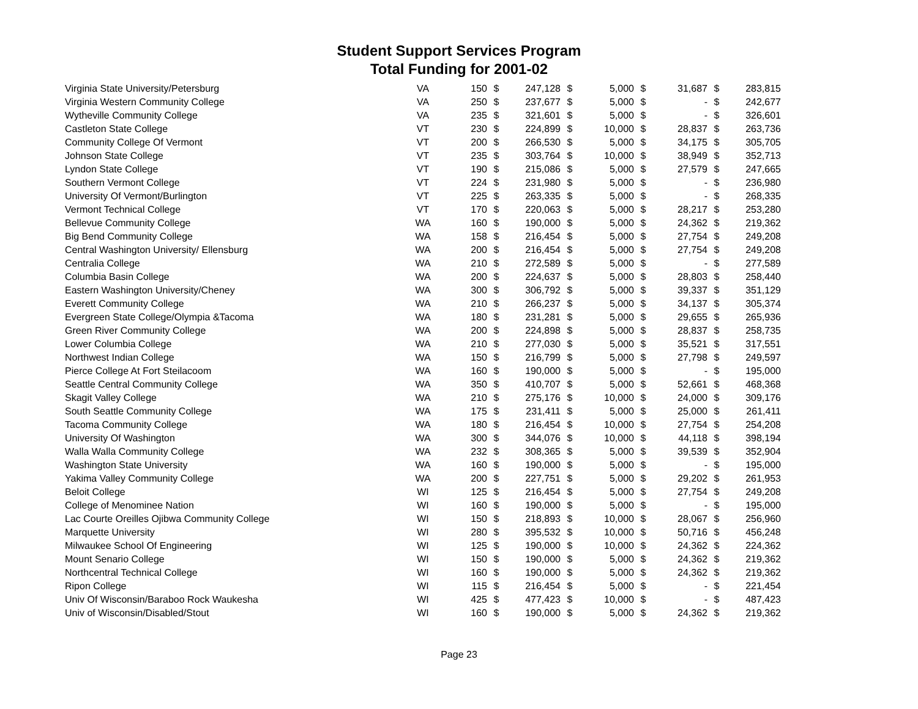Student Support Services Program
Total Funding for 2001-02
| Virginia State University/Petersburg | VA | 150 | $ | 247,128 | $ | 5,000 | $ | 31,687 | $ | 283,815 |
| Virginia Western Community College | VA | 250 | $ | 237,677 | $ | 5,000 | $ | - | $ | 242,677 |
| Wytheville Community College | VA | 235 | $ | 321,601 | $ | 5,000 | $ | - | $ | 326,601 |
| Castleton State College | VT | 230 | $ | 224,899 | $ | 10,000 | $ | 28,837 | $ | 263,736 |
| Community College Of Vermont | VT | 200 | $ | 266,530 | $ | 5,000 | $ | 34,175 | $ | 305,705 |
| Johnson State College | VT | 235 | $ | 303,764 | $ | 10,000 | $ | 38,949 | $ | 352,713 |
| Lyndon State College | VT | 190 | $ | 215,086 | $ | 5,000 | $ | 27,579 | $ | 247,665 |
| Southern Vermont College | VT | 224 | $ | 231,980 | $ | 5,000 | $ | - | $ | 236,980 |
| University Of Vermont/Burlington | VT | 225 | $ | 263,335 | $ | 5,000 | $ | - | $ | 268,335 |
| Vermont Technical College | VT | 170 | $ | 220,063 | $ | 5,000 | $ | 28,217 | $ | 253,280 |
| Bellevue Community College | WA | 160 | $ | 190,000 | $ | 5,000 | $ | 24,362 | $ | 219,362 |
| Big Bend Community College | WA | 158 | $ | 216,454 | $ | 5,000 | $ | 27,754 | $ | 249,208 |
| Central Washington University/ Ellensburg | WA | 200 | $ | 216,454 | $ | 5,000 | $ | 27,754 | $ | 249,208 |
| Centralia College | WA | 210 | $ | 272,589 | $ | 5,000 | $ | - | $ | 277,589 |
| Columbia Basin College | WA | 200 | $ | 224,637 | $ | 5,000 | $ | 28,803 | $ | 258,440 |
| Eastern Washington University/Cheney | WA | 300 | $ | 306,792 | $ | 5,000 | $ | 39,337 | $ | 351,129 |
| Everett Community College | WA | 210 | $ | 266,237 | $ | 5,000 | $ | 34,137 | $ | 305,374 |
| Evergreen State College/Olympia &Tacoma | WA | 180 | $ | 231,281 | $ | 5,000 | $ | 29,655 | $ | 265,936 |
| Green River Community College | WA | 200 | $ | 224,898 | $ | 5,000 | $ | 28,837 | $ | 258,735 |
| Lower Columbia College | WA | 210 | $ | 277,030 | $ | 5,000 | $ | 35,521 | $ | 317,551 |
| Northwest Indian College | WA | 150 | $ | 216,799 | $ | 5,000 | $ | 27,798 | $ | 249,597 |
| Pierce College At Fort Steilacoom | WA | 160 | $ | 190,000 | $ | 5,000 | $ | - | $ | 195,000 |
| Seattle Central Community College | WA | 350 | $ | 410,707 | $ | 5,000 | $ | 52,661 | $ | 468,368 |
| Skagit Valley College | WA | 210 | $ | 275,176 | $ | 10,000 | $ | 24,000 | $ | 309,176 |
| South Seattle Community College | WA | 175 | $ | 231,411 | $ | 5,000 | $ | 25,000 | $ | 261,411 |
| Tacoma Community College | WA | 180 | $ | 216,454 | $ | 10,000 | $ | 27,754 | $ | 254,208 |
| University Of Washington | WA | 300 | $ | 344,076 | $ | 10,000 | $ | 44,118 | $ | 398,194 |
| Walla Walla Community College | WA | 232 | $ | 308,365 | $ | 5,000 | $ | 39,539 | $ | 352,904 |
| Washington State University | WA | 160 | $ | 190,000 | $ | 5,000 | $ | - | $ | 195,000 |
| Yakima Valley Community College | WA | 200 | $ | 227,751 | $ | 5,000 | $ | 29,202 | $ | 261,953 |
| Beloit College | WI | 125 | $ | 216,454 | $ | 5,000 | $ | 27,754 | $ | 249,208 |
| College of Menominee Nation | WI | 160 | $ | 190,000 | $ | 5,000 | $ | - | $ | 195,000 |
| Lac Courte Oreilles Ojibwa Community College | WI | 150 | $ | 218,893 | $ | 10,000 | $ | 28,067 | $ | 256,960 |
| Marquette University | WI | 280 | $ | 395,532 | $ | 10,000 | $ | 50,716 | $ | 456,248 |
| Milwaukee School Of Engineering | WI | 125 | $ | 190,000 | $ | 10,000 | $ | 24,362 | $ | 224,362 |
| Mount Senario College | WI | 150 | $ | 190,000 | $ | 5,000 | $ | 24,362 | $ | 219,362 |
| Northcentral Technical College | WI | 160 | $ | 190,000 | $ | 5,000 | $ | 24,362 | $ | 219,362 |
| Ripon College | WI | 115 | $ | 216,454 | $ | 5,000 | $ | - | $ | 221,454 |
| Univ Of Wisconsin/Baraboo Rock Waukesha | WI | 425 | $ | 477,423 | $ | 10,000 | $ | - | $ | 487,423 |
| Univ of Wisconsin/Disabled/Stout | WI | 160 | $ | 190,000 | $ | 5,000 | $ | 24,362 | $ | 219,362 |
Page 23